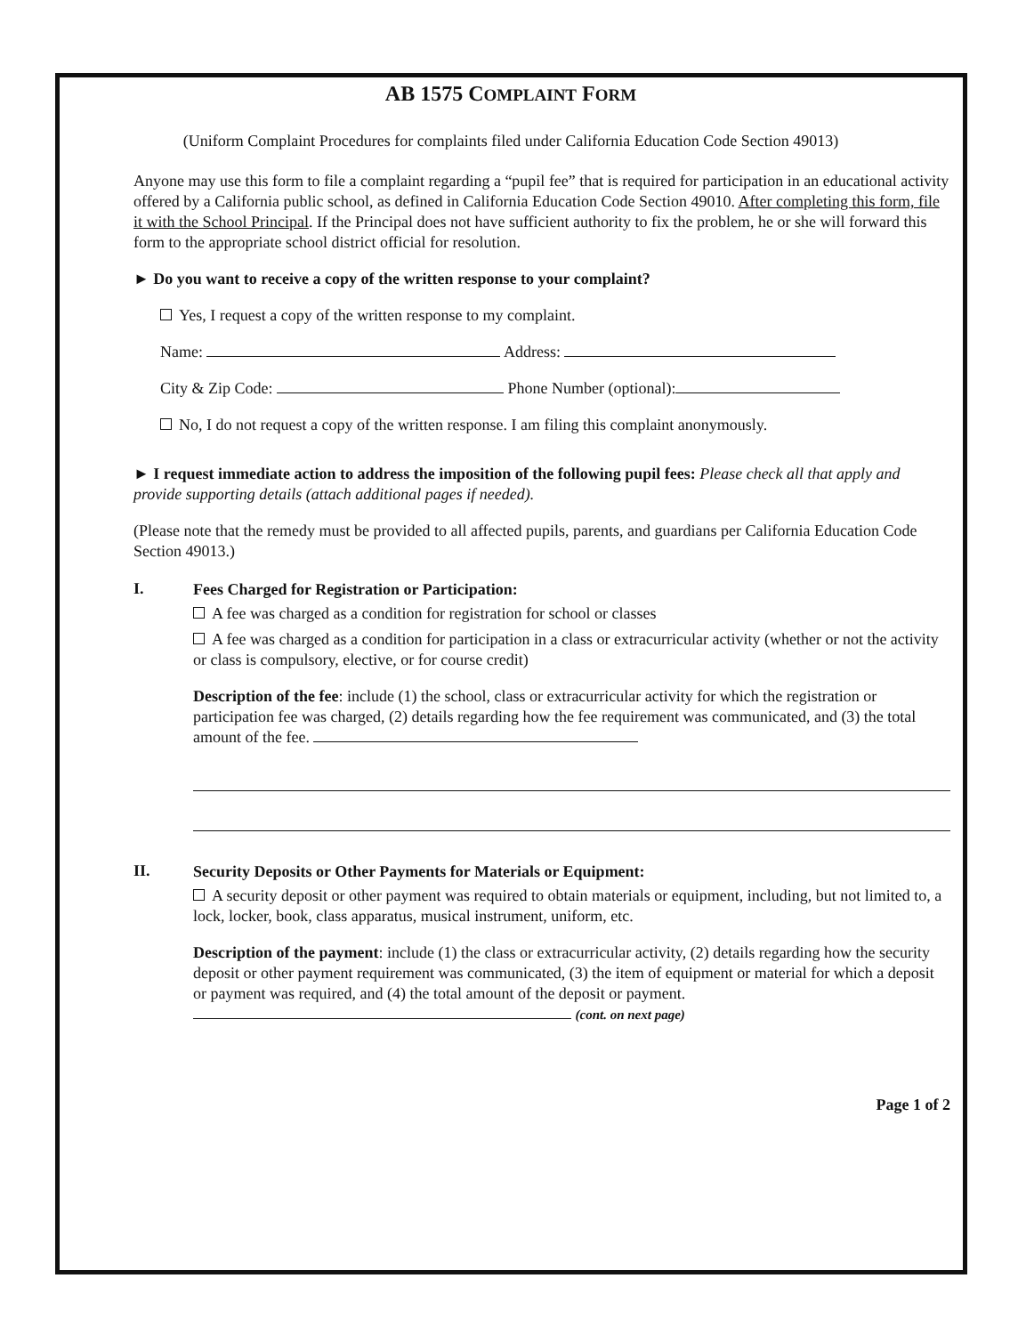AB 1575 COMPLAINT FORM
(Uniform Complaint Procedures for complaints filed under California Education Code Section 49013)
Anyone may use this form to file a complaint regarding a “pupil fee” that is required for participation in an educational activity offered by a California public school, as defined in California Education Code Section 49010. After completing this form, file it with the School Principal. If the Principal does not have sufficient authority to fix the problem, he or she will forward this form to the appropriate school district official for resolution.
► Do you want to receive a copy of the written response to your complaint?
Yes, I request a copy of the written response to my complaint.
Name: Address:
City & Zip Code: Phone Number (optional):
No, I do not request a copy of the written response. I am filing this complaint anonymously.
► I request immediate action to address the imposition of the following pupil fees: Please check all that apply and provide supporting details (attach additional pages if needed).
(Please note that the remedy must be provided to all affected pupils, parents, and guardians per California Education Code Section 49013.)
I.
Fees Charged for Registration or Participation:
A fee was charged as a condition for registration for school or classes
A fee was charged as a condition for participation in a class or extracurricular activity (whether or not the activity or class is compulsory, elective, or for course credit)
Description of the fee: include (1) the school, class or extracurricular activity for which the registration or participation fee was charged, (2) details regarding how the fee requirement was communicated, and (3) the total amount of the fee.
II.
Security Deposits or Other Payments for Materials or Equipment:
A security deposit or other payment was required to obtain materials or equipment, including, but not limited to, a lock, locker, book, class apparatus, musical instrument, uniform, etc.
Description of the payment: include (1) the class or extracurricular activity, (2) details regarding how the security deposit or other payment requirement was communicated, (3) the item of equipment or material for which a deposit or payment was required, and (4) the total amount of the deposit or payment. (cont. on next page)
Page 1 of 2